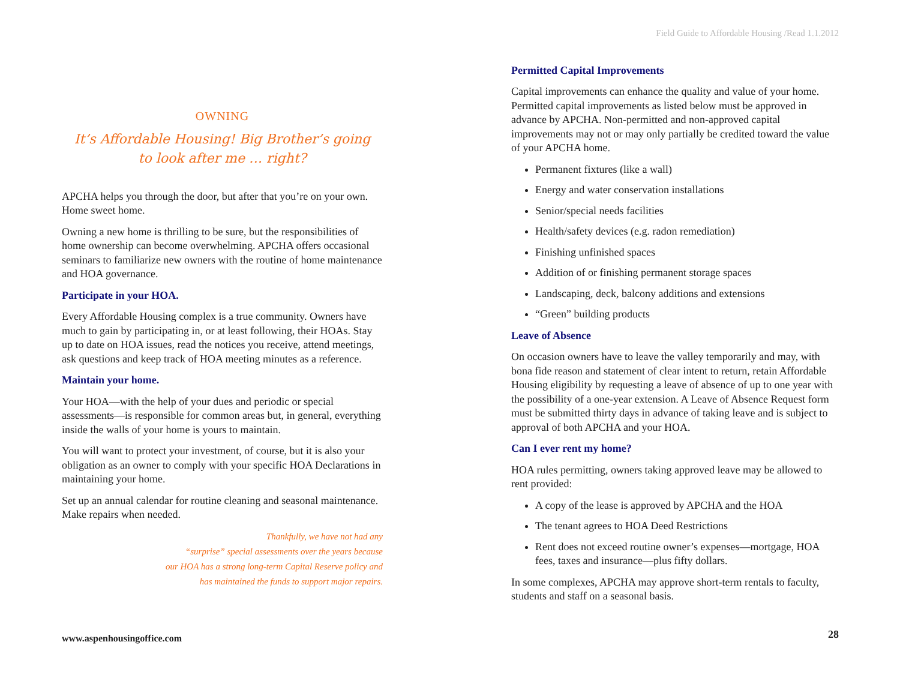OWNING
It’s Affordable Housing! Big Brother’s going
to look after me … right?
APCHA helps you through the door, but after that you’re on your own. Home sweet home.
Owning a new home is thrilling to be sure, but the responsibilities of home ownership can become overwhelming. APCHA offers occasional seminars to familiarize new owners with the routine of home maintenance and HOA governance.
Participate in your HOA.
Every Affordable Housing complex is a true community. Owners have much to gain by participating in, or at least following, their HOAs. Stay up to date on HOA issues, read the notices you receive, attend meetings, ask questions and keep track of HOA meeting minutes as a reference.
Maintain your home.
Your HOA—with the help of your dues and periodic or special assessments—is responsible for common areas but, in general, everything inside the walls of your home is yours to maintain.
You will want to protect your investment, of course, but it is also your obligation as an owner to comply with your specific HOA Declarations in maintaining your home.
Set up an annual calendar for routine cleaning and seasonal maintenance. Make repairs when needed.
Thankfully, we have not had any
“surprise” special assessments over the years because
our HOA has a strong long-term Capital Reserve policy and
has maintained the funds to support major repairs.
www.aspenhousingoffice.com
Field Guide to Affordable Housing /Read 1.1.2012
Permitted Capital Improvements
Capital improvements can enhance the quality and value of your home. Permitted capital improvements as listed below must be approved in advance by APCHA. Non-permitted and non-approved capital improvements may not or may only partially be credited toward the value of your APCHA home.
Permanent fixtures (like a wall)
Energy and water conservation installations
Senior/special needs facilities
Health/safety devices (e.g. radon remediation)
Finishing unfinished spaces
Addition of or finishing permanent storage spaces
Landscaping, deck, balcony additions and extensions
“Green” building products
Leave of Absence
On occasion owners have to leave the valley temporarily and may, with bona fide reason and statement of clear intent to return, retain Affordable Housing eligibility by requesting a leave of absence of up to one year with the possibility of a one-year extension. A Leave of Absence Request form must be submitted thirty days in advance of taking leave and is subject to approval of both APCHA and your HOA.
Can I ever rent my home?
HOA rules permitting, owners taking approved leave may be allowed to rent provided:
A copy of the lease is approved by APCHA and the HOA
The tenant agrees to HOA Deed Restrictions
Rent does not exceed routine owner’s expenses—mortgage, HOA fees, taxes and insurance—plus fifty dollars.
In some complexes, APCHA may approve short-term rentals to faculty, students and staff on a seasonal basis.
28